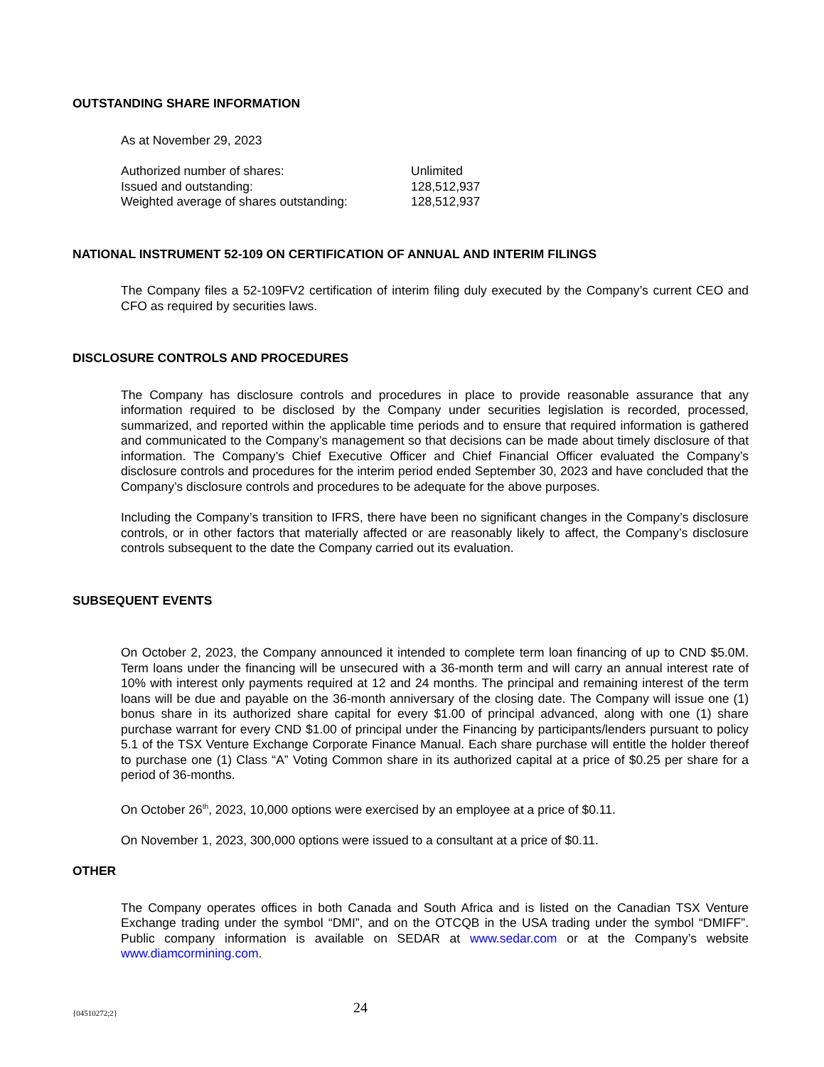OUTSTANDING SHARE INFORMATION
As at November 29, 2023
| Authorized number of shares: | Unlimited |
| Issued and outstanding: | 128,512,937 |
| Weighted average of shares outstanding: | 128,512,937 |
NATIONAL INSTRUMENT 52-109 ON CERTIFICATION OF ANNUAL AND INTERIM FILINGS
The Company files a 52-109FV2 certification of interim filing duly executed by the Company’s current CEO and CFO as required by securities laws.
DISCLOSURE CONTROLS AND PROCEDURES
The Company has disclosure controls and procedures in place to provide reasonable assurance that any information required to be disclosed by the Company under securities legislation is recorded, processed, summarized, and reported within the applicable time periods and to ensure that required information is gathered and communicated to the Company’s management so that decisions can be made about timely disclosure of that information. The Company’s Chief Executive Officer and Chief Financial Officer evaluated the Company’s disclosure controls and procedures for the interim period ended September 30, 2023 and have concluded that the Company’s disclosure controls and procedures to be adequate for the above purposes.
Including the Company’s transition to IFRS, there have been no significant changes in the Company’s disclosure controls, or in other factors that materially affected or are reasonably likely to affect, the Company’s disclosure controls subsequent to the date the Company carried out its evaluation.
SUBSEQUENT EVENTS
On October 2, 2023, the Company announced it intended to complete term loan financing of up to CND $5.0M. Term loans under the financing will be unsecured with a 36-month term and will carry an annual interest rate of 10% with interest only payments required at 12 and 24 months. The principal and remaining interest of the term loans will be due and payable on the 36-month anniversary of the closing date. The Company will issue one (1) bonus share in its authorized share capital for every $1.00 of principal advanced, along with one (1) share purchase warrant for every CND $1.00 of principal under the Financing by participants/lenders pursuant to policy 5.1 of the TSX Venture Exchange Corporate Finance Manual. Each share purchase will entitle the holder thereof to purchase one (1) Class “A” Voting Common share in its authorized capital at a price of $0.25 per share for a period of 36-months.
On October 26<sup>th</sup>, 2023, 10,000 options were exercised by an employee at a price of $0.11.
On November 1, 2023, 300,000 options were issued to a consultant at a price of $0.11.
OTHER
The Company operates offices in both Canada and South Africa and is listed on the Canadian TSX Venture Exchange trading under the symbol “DMI”, and on the OTCQB in the USA trading under the symbol “DMIFF”. Public company information is available on SEDAR at www.sedar.com or at the Company’s website www.diamcormining.com.
{04510272;2} 24